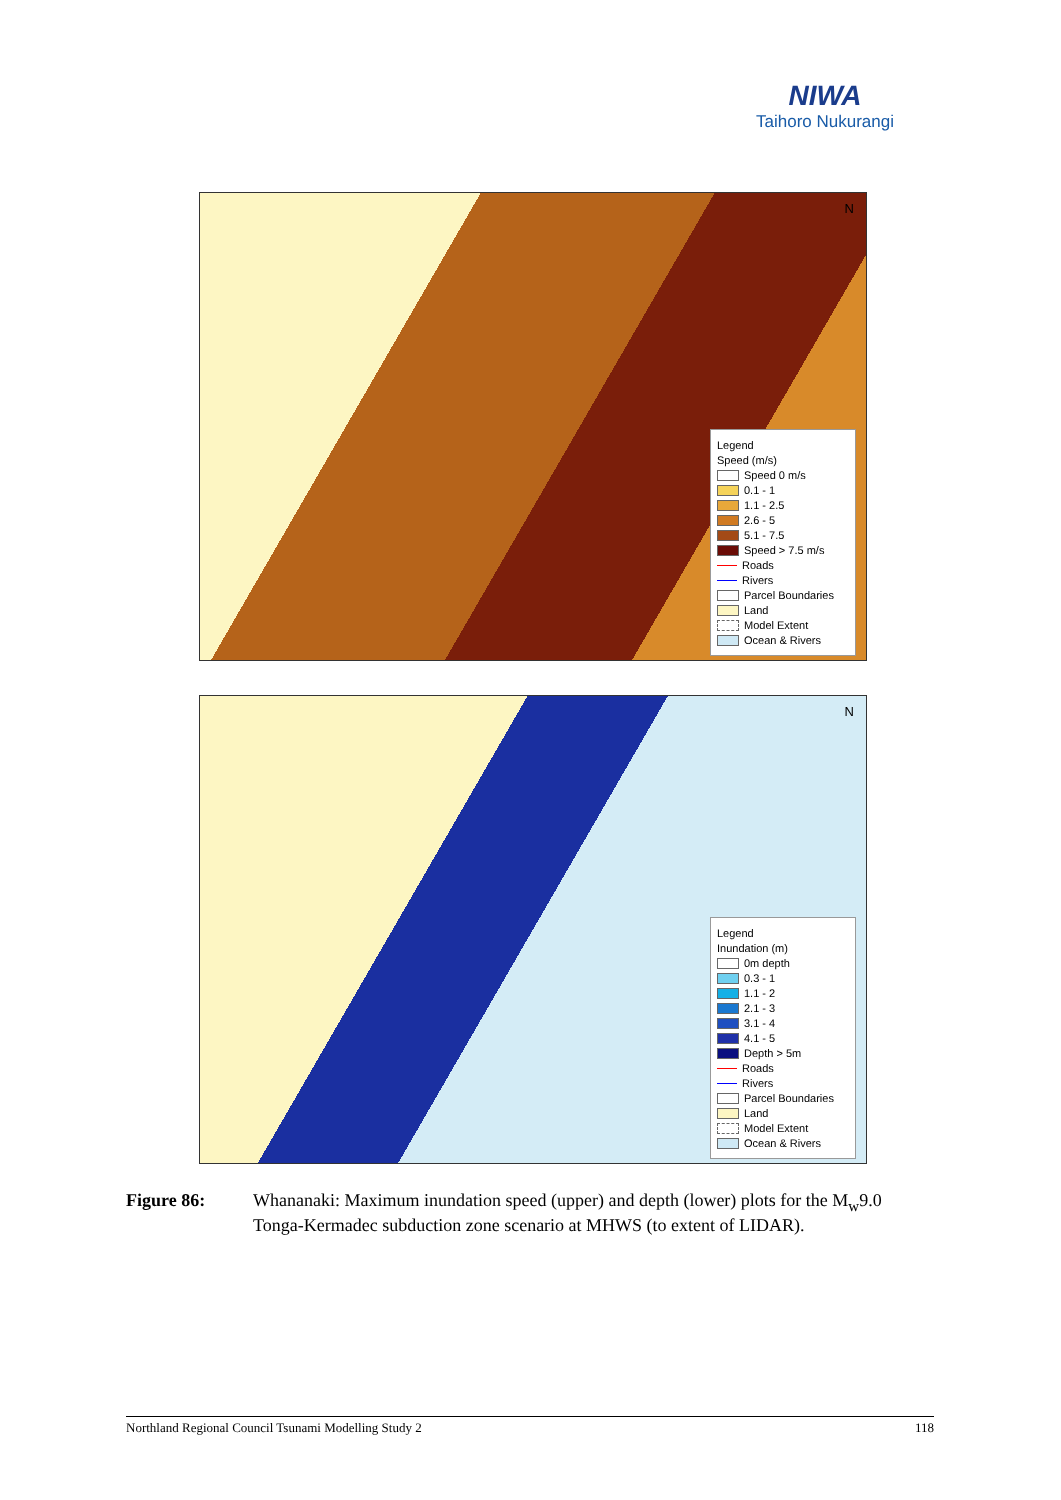NIWA
Taihoro Nukurangi
N
Legend
Speed (m/s)
Speed 0 m/s
0.1 - 1
1.1 - 2.5
2.6 - 5
5.1 - 7.5
Speed > 7.5 m/s
Roads
Rivers
Parcel Boundaries
Land
Model Extent
Ocean & Rivers
N
Legend
Inundation (m)
0m depth
0.3 - 1
1.1 - 2
2.1 - 3
3.1 - 4
4.1 - 5
Depth > 5m
Roads
Rivers
Parcel Boundaries
Land
Model Extent
Ocean & Rivers
Figure 86: Whananaki: Maximum inundation speed (upper) and depth (lower) plots for the M<sub>w</sub>9.0 Tonga-Kermadec subduction zone scenario at MHWS (to extent of LIDAR).
Northland Regional Council Tsunami Modelling Study 2 118